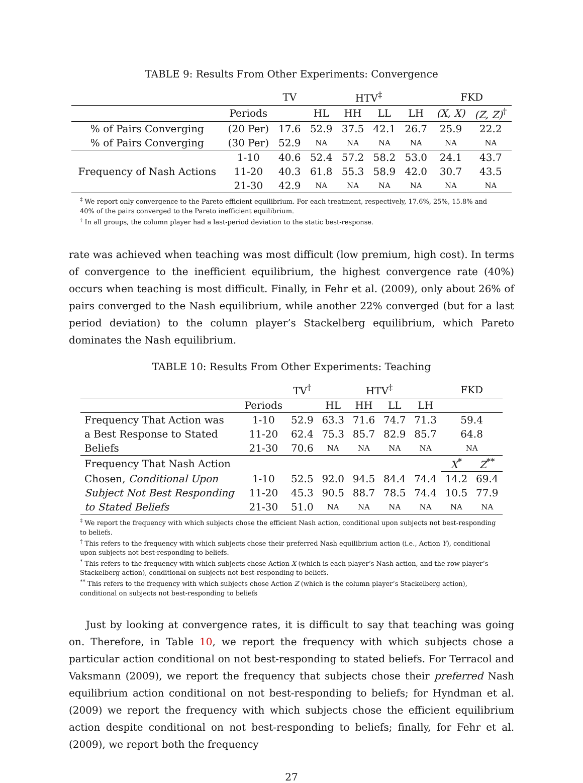TABLE 9: Results From Other Experiments: Convergence
| | | TV | HTV<sup>‡</sup> | | | | FKD | |
| --- | --- | --- | --- | --- | --- | --- | --- | --- |
| | Periods | | HL | HH | LL | LH | (X, X) | (Z, Z)<sup>†</sup> |
| % of Pairs Converging | (20 Per) | 17.6 | 52.9 | 37.5 | 42.1 | 26.7 | 25.9 | 22.2 |
| % of Pairs Converging | (30 Per) | 52.9 | NA | NA | NA | NA | NA | NA |
| Frequency of Nash Actions | 1-10 | 40.6 | 52.4 | 57.2 | 58.2 | 53.0 | 24.1 | 43.7 |
| | 11-20 | 40.3 | 61.8 | 55.3 | 58.9 | 42.0 | 30.7 | 43.5 |
| | 21-30 | 42.9 | NA | NA | NA | NA | NA | NA |
<sup>‡</sup> We report only convergence to the Pareto efficient equilibrium. For each treatment, respectively, 17.6%, 25%, 15.8% and 40% of the pairs converged to the Pareto inefficient equilibrium.
<sup>†</sup> In all groups, the column player had a last-period deviation to the static best-response.
rate was achieved when teaching was most difficult (low premium, high cost). In terms of convergence to the inefficient equilibrium, the highest convergence rate (40%) occurs when teaching is most difficult. Finally, in Fehr et al. (2009), only about 26% of pairs converged to the Nash equilibrium, while another 22% converged (but for a last period deviation) to the column player’s Stackelberg equilibrium, which Pareto dominates the Nash equilibrium.
TABLE 10: Results From Other Experiments: Teaching
| | | TV<sup>†</sup> | HTV<sup>‡</sup> | | | | FKD | |
| --- | --- | --- | --- | --- | --- | --- | --- | --- |
| | Periods | | HL | HH | LL | LH | | |
| Frequency That Action was | 1-10 | 52.9 | 63.3 | 71.6 | 74.7 | 71.3 | 59.4 | |
| a Best Response to Stated | 11-20 | 62.4 | 75.3 | 85.7 | 82.9 | 85.7 | 64.8 | |
| Beliefs | 21-30 | 70.6 | NA | NA | NA | NA | NA | |
| Frequency That Nash Action | | | | | | | X<sup>*</sup> | Z<sup>**</sup> |
| Chosen, Conditional Upon | 1-10 | 52.5 | 92.0 | 94.5 | 84.4 | 74.4 | 14.2 | 69.4 |
| Subject Not Best Responding | 11-20 | 45.3 | 90.5 | 88.7 | 78.5 | 74.4 | 10.5 | 77.9 |
| to Stated Beliefs | 21-30 | 51.0 | NA | NA | NA | NA | NA | NA |
<sup>‡</sup> We report the frequency with which subjects chose the efficient Nash action, conditional upon subjects not best-responding to beliefs.
<sup>†</sup> This refers to the frequency with which subjects chose their preferred Nash equilibrium action (i.e., Action Y), conditional upon subjects not best-responding to beliefs.
<sup>*</sup> This refers to the frequency with which subjects chose Action X (which is each player’s Nash action, and the row player’s Stackelberg action), conditional on subjects not best-responding to beliefs.
<sup>**</sup> This refers to the frequency with which subjects chose Action Z (which is the column player’s Stackelberg action), conditional on subjects not best-responding to beliefs
Just by looking at convergence rates, it is difficult to say that teaching was going on. Therefore, in Table 10, we report the frequency with which subjects chose a particular action conditional on not best-responding to stated beliefs. For Terracol and Vaksmann (2009), we report the frequency that subjects chose their preferred Nash equilibrium action conditional on not best-responding to beliefs; for Hyndman et al. (2009) we report the frequency with which subjects chose the efficient equilibrium action despite conditional on not best-responding to beliefs; finally, for Fehr et al. (2009), we report both the frequency
27